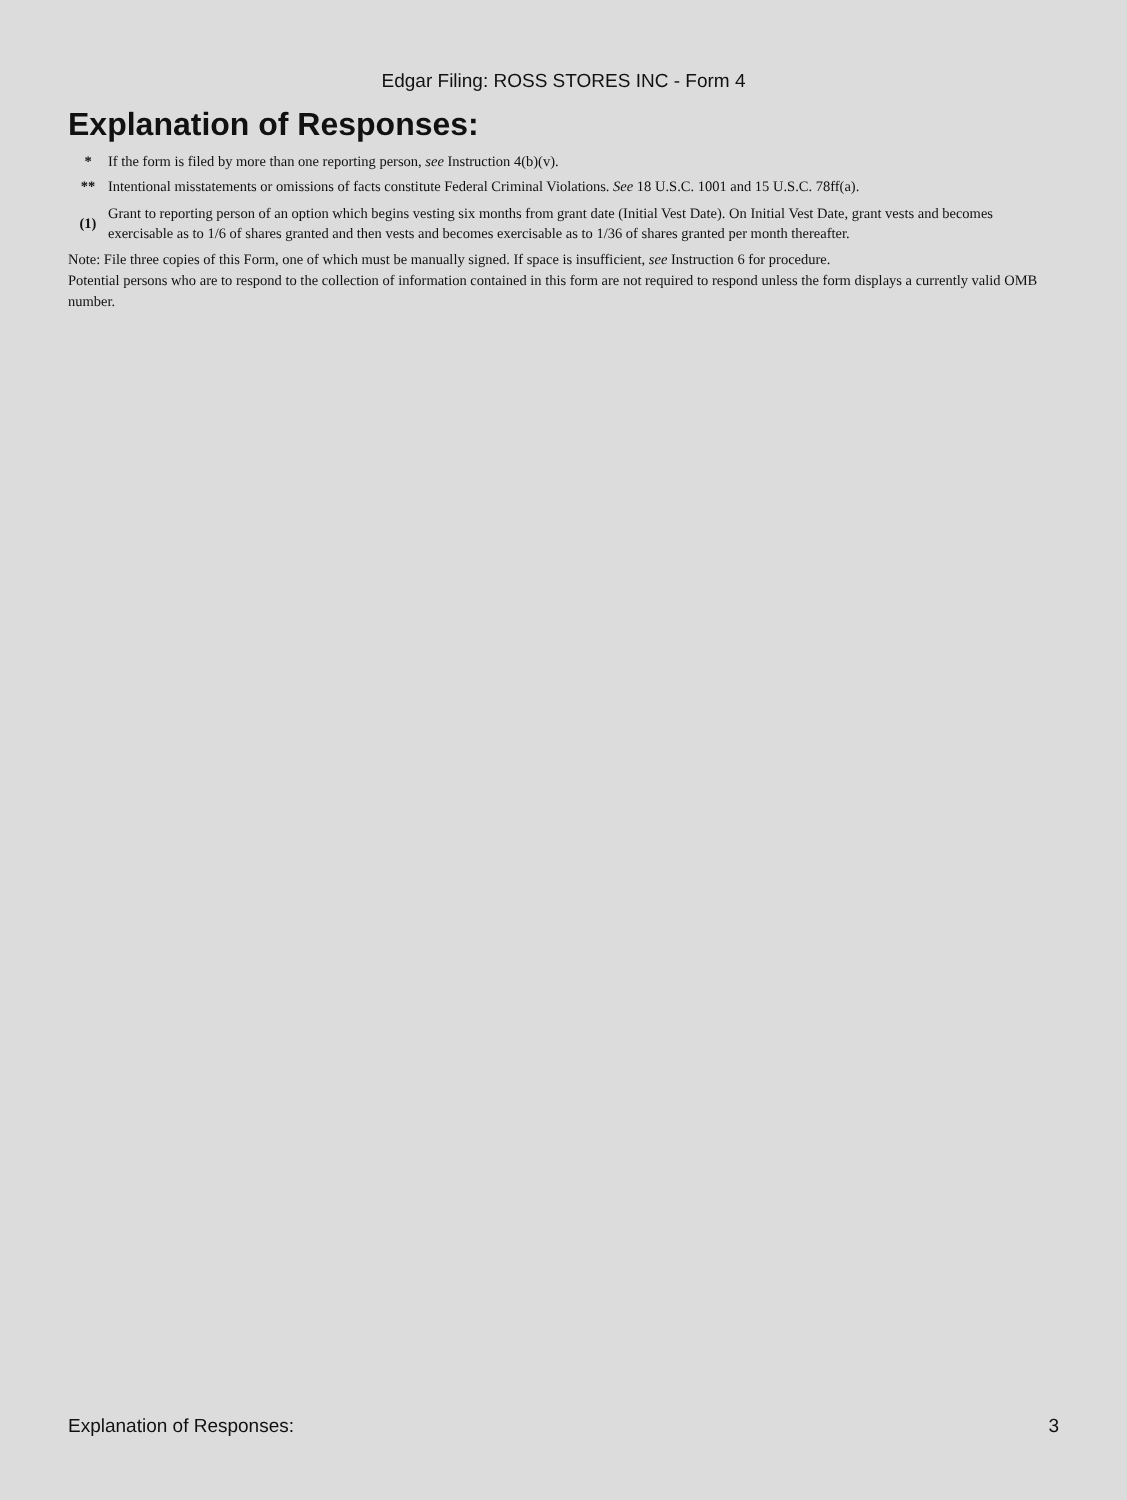Edgar Filing: ROSS STORES INC - Form 4
Explanation of Responses:
| * | If the form is filed by more than one reporting person, see Instruction 4(b)(v). |
| ** | Intentional misstatements or omissions of facts constitute Federal Criminal Violations. See 18 U.S.C. 1001 and 15 U.S.C. 78ff(a). |
| (1) | Grant to reporting person of an option which begins vesting six months from grant date (Initial Vest Date). On Initial Vest Date, grant vests and becomes exercisable as to 1/6 of shares granted and then vests and becomes exercisable as to 1/36 of shares granted per month thereafter. |
Note: File three copies of this Form, one of which must be manually signed. If space is insufficient, see Instruction 6 for procedure.
Potential persons who are to respond to the collection of information contained in this form are not required to respond unless the form displays a currently valid OMB number.
Explanation of Responses: 3